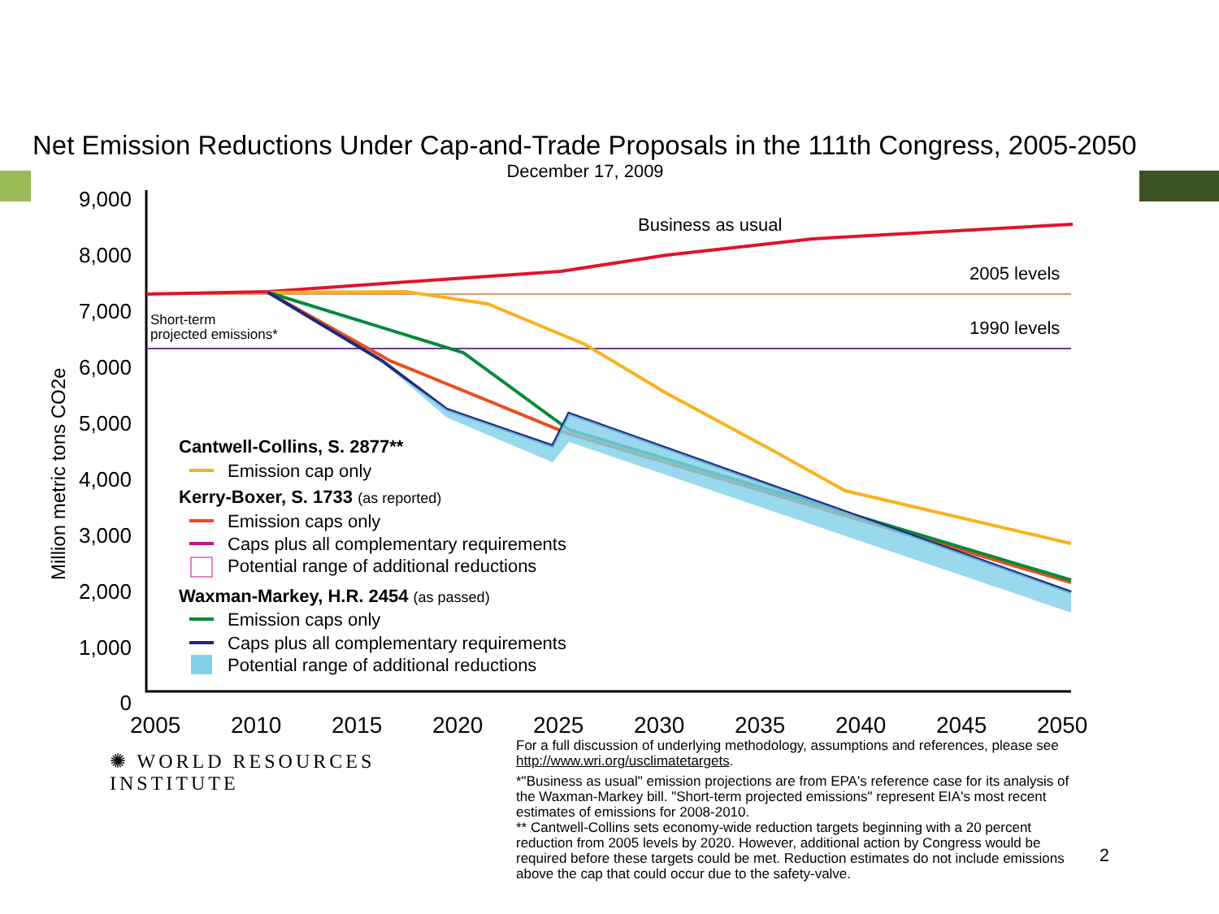Net Emission Reductions Under Cap-and-Trade Proposals in the 111th Congress, 2005-2050
December 17, 2009
9,000
8,000
7,000
6,000
5,000
4,000
3,000
2,000
1,000
0
Million metric tons CO2e
Business as usual
2005 levels
1990 levels
Short-term
projected emissions*
Cantwell-Collins, S. 2877**
Emission cap only
Kerry-Boxer, S. 1733 (as reported)
Emission caps only
Caps plus all complementary requirements
Potential range of additional reductions
Waxman-Markey, H.R. 2454 (as passed)
Emission caps only
Caps plus all complementary requirements
Potential range of additional reductions
2005
2010
2015
2020
2025
2030
2035
2040
2045
2050
✺ WORLD RESOURCES INSTITUTE
For a full discussion of underlying methodology, assumptions and references, please see http://www.wri.org/usclimatetargets.
*"Business as usual" emission projections are from EPA's reference case for its analysis of the Waxman-Markey bill. "Short-term projected emissions" represent EIA's most recent estimates of emissions for 2008-2010.
** Cantwell-Collins sets economy-wide reduction targets beginning with a 20 percent reduction from 2005 levels by 2020. However, additional action by Congress would be required before these targets could be met. Reduction estimates do not include emissions above the cap that could occur due to the safety-valve.
2